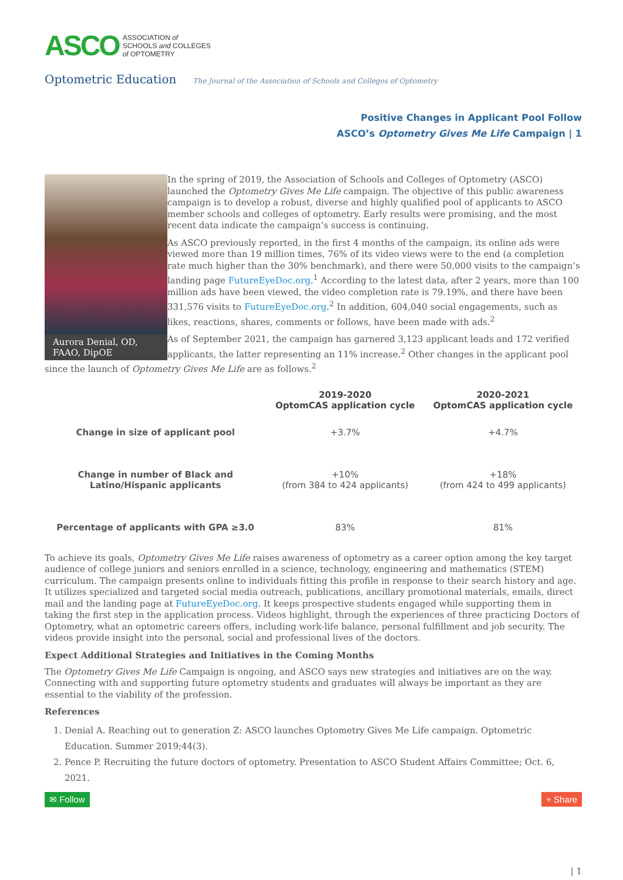ASCO ASSOCIATION of
SCHOOLS and COLLEGES
of OPTOMETRY
Optometric Education The Journal of the Association of Schools and Colleges of Optometry
Positive Changes in Applicant Pool Follow
ASCO’s Optometry Gives Me Life Campaign | 1
Aurora Denial, OD, FAAO, DipOE
In the spring of 2019, the Association of Schools and Colleges of Optometry (ASCO) launched the Optometry Gives Me Life campaign. The objective of this public awareness campaign is to develop a robust, diverse and highly qualified pool of applicants to ASCO member schools and colleges of optometry. Early results were promising, and the most recent data indicate the campaign’s success is continuing.
As ASCO previously reported, in the first 4 months of the campaign, its online ads were viewed more than 19 million times, 76% of its video views were to the end (a completion rate much higher than the 30% benchmark), and there were 50,000 visits to the campaign’s landing page FutureEyeDoc.org.<sup>1</sup> According to the latest data, after 2 years, more than 100 million ads have been viewed, the video completion rate is 79.19%, and there have been 331,576 visits to FutureEyeDoc.org.<sup>2</sup> In addition, 604,040 social engagements, such as likes, reactions, shares, comments or follows, have been made with ads.<sup>2</sup>
As of September 2021, the campaign has garnered 3,123 applicant leads and 172 verified applicants, the latter representing an 11% increase.<sup>2</sup> Other changes in the applicant pool since the launch of Optometry Gives Me Life are as follows.<sup>2</sup>
| | 2019-2020 OptomCAS application cycle | 2020-2021 OptomCAS application cycle |
| --- | --- | --- |
| Change in size of applicant pool | +3.7% | +4.7% |
| Change in number of Black and Latino/Hispanic applicants | +10% (from 384 to 424 applicants) | +18% (from 424 to 499 applicants) |
| Percentage of applicants with GPA ≥3.0 | 83% | 81% |
To achieve its goals, Optometry Gives Me Life raises awareness of optometry as a career option among the key target audience of college juniors and seniors enrolled in a science, technology, engineering and mathematics (STEM) curriculum. The campaign presents online to individuals fitting this profile in response to their search history and age. It utilizes specialized and targeted social media outreach, publications, ancillary promotional materials, emails, direct mail and the landing page at FutureEyeDoc.org. It keeps prospective students engaged while supporting them in taking the first step in the application process. Videos highlight, through the experiences of three practicing Doctors of Optometry, what an optometric careers offers, including work-life balance, personal fulfillment and job security. The videos provide insight into the personal, social and professional lives of the doctors.
Expect Additional Strategies and Initiatives in the Coming Months
The Optometry Gives Me Life Campaign is ongoing, and ASCO says new strategies and initiatives are on the way. Connecting with and supporting future optometry students and graduates will always be important as they are essential to the viability of the profession.
References
1. Denial A. Reaching out to generation Z: ASCO launches Optometry Gives Me Life campaign. Optometric Education. Summer 2019;44(3).
2. Pence P. Recruiting the future doctors of optometry. Presentation to ASCO Student Affairs Committee; Oct. 6, 2021.
✉ Follow + Share
| 1